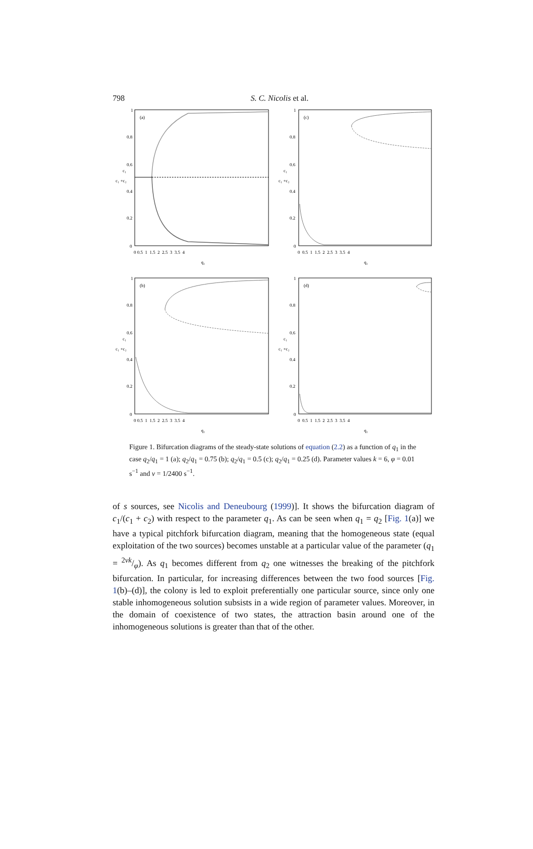798
S. C. Nicolis et al.
(a)
1
0.8
0.6
0.4
0.2
0
c₁
c₁ +c₂
0 0.5 1 1.5 2 2.5 3 3.5 4
q₁
(c)
1
0.8
0.6
0.4
0.2
0
c₁
c₁ +c₂
0 0.5 1 1.5 2 2.5 3 3.5 4
q₁
(b)
1
0.8
0.6
0.4
0.2
0
c₁
c₁ +c₂
0 0.5 1 1.5 2 2.5 3 3.5 4
q₁
(d)
1
0.8
0.6
0.4
0.2
0
c₁
c₁ +c₂
0 0.5 1 1.5 2 2.5 3 3.5 4
q₁
Figure 1. Bifurcation diagrams of the steady-state solutions of equation (2.2) as a function of q<sub>1</sub> in the case q<sub>2</sub>/q<sub>1</sub> = 1 (a); q<sub>2</sub>/q<sub>1</sub> = 0.75 (b); q<sub>2</sub>/q<sub>1</sub> = 0.5 (c); q<sub>2</sub>/q<sub>1</sub> = 0.25 (d). Parameter values k = 6, φ = 0.01 s<sup>−1</sup> and ν = 1/2400 s<sup>−1</sup>.
of s sources, see Nicolis and Deneubourg (1999)]. It shows the bifurcation diagram of c<sub>1</sub>/(c<sub>1</sub> + c<sub>2</sub>) with respect to the parameter q<sub>1</sub>. As can be seen when q<sub>1</sub> = q<sub>2</sub> [Fig. 1(a)] we have a typical pitchfork bifurcation diagram, meaning that the homogeneous state (equal exploitation of the two sources) becomes unstable at a particular value of the parameter (q<sub>1</sub> = 2νk/φ). As q<sub>1</sub> becomes different from q<sub>2</sub> one witnesses the breaking of the pitchfork bifurcation. In particular, for increasing differences between the two food sources [Fig. 1(b)–(d)], the colony is led to exploit preferentially one particular source, since only one stable inhomogeneous solution subsists in a wide region of parameter values. Moreover, in the domain of coexistence of two states, the attraction basin around one of the inhomogeneous solutions is greater than that of the other.